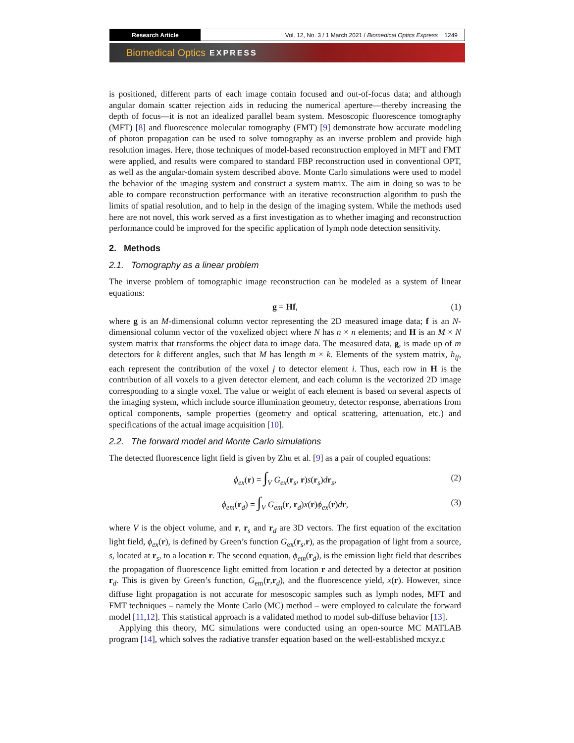Research Article Vol. 12, No. 3 / 1 March 2021 / Biomedical Optics Express 1249
Biomedical Optics EXPRESS
is positioned, different parts of each image contain focused and out-of-focus data; and although angular domain scatter rejection aids in reducing the numerical aperture—thereby increasing the depth of focus—it is not an idealized parallel beam system. Mesoscopic fluorescence tomography (MFT) [8] and fluorescence molecular tomography (FMT) [9] demonstrate how accurate modeling of photon propagation can be used to solve tomography as an inverse problem and provide high resolution images. Here, those techniques of model-based reconstruction employed in MFT and FMT were applied, and results were compared to standard FBP reconstruction used in conventional OPT, as well as the angular-domain system described above. Monte Carlo simulations were used to model the behavior of the imaging system and construct a system matrix. The aim in doing so was to be able to compare reconstruction performance with an iterative reconstruction algorithm to push the limits of spatial resolution, and to help in the design of the imaging system. While the methods used here are not novel, this work served as a first investigation as to whether imaging and reconstruction performance could be improved for the specific application of lymph node detection sensitivity.
2. Methods
2.1. Tomography as a linear problem
The inverse problem of tomographic image reconstruction can be modeled as a system of linear equations:
g = Hf, (1)
where g is an M-dimensional column vector representing the 2D measured image data; f is an N-dimensional column vector of the voxelized object where N has n × n elements; and H is an M × N system matrix that transforms the object data to image data. The measured data, g, is made up of m detectors for k different angles, such that M has length m × k. Elements of the system matrix, h<sub>ij</sub>, each represent the contribution of the voxel j to detector element i. Thus, each row in H is the contribution of all voxels to a given detector element, and each column is the vectorized 2D image corresponding to a single voxel. The value or weight of each element is based on several aspects of the imaging system, which include source illumination geometry, detector response, aberrations from optical components, sample properties (geometry and optical scattering, attenuation, etc.) and specifications of the actual image acquisition [10].
2.2. The forward model and Monte Carlo simulations
The detected fluorescence light field is given by Zhu et al. [9] as a pair of coupled equations:
ϕ<sub>ex</sub>(r) = ∫<sub>V</sub> G<sub>ex</sub>(r<sub>s</sub>, r)s(r<sub>s</sub>)dr<sub>s</sub>, (2)
ϕ<sub>em</sub>(r<sub>d</sub>) = ∫<sub>V</sub> G<sub>em</sub>(r, r<sub>d</sub>)x(r)ϕ<sub>ex</sub>(r)dr, (3)
where V is the object volume, and r, r<sub>s</sub> and r<sub>d</sub> are 3D vectors. The first equation of the excitation light field, ϕ<sub>ex</sub>(r), is defined by Green’s function G<sub>ex</sub>(r<sub>s</sub>,r), as the propagation of light from a source, s, located at r<sub>s</sub>, to a location r. The second equation, ϕ<sub>em</sub>(r<sub>d</sub>), is the emission light field that describes the propagation of fluorescence light emitted from location r and detected by a detector at position r<sub>d</sub>. This is given by Green’s function, G<sub>em</sub>(r,r<sub>d</sub>), and the fluorescence yield, x(r). However, since diffuse light propagation is not accurate for mesoscopic samples such as lymph nodes, MFT and FMT techniques – namely the Monte Carlo (MC) method – were employed to calculate the forward model [11,12]. This statistical approach is a validated method to model sub-diffuse behavior [13].
Applying this theory, MC simulations were conducted using an open-source MC MATLAB program [14], which solves the radiative transfer equation based on the well-established mcxyz.c